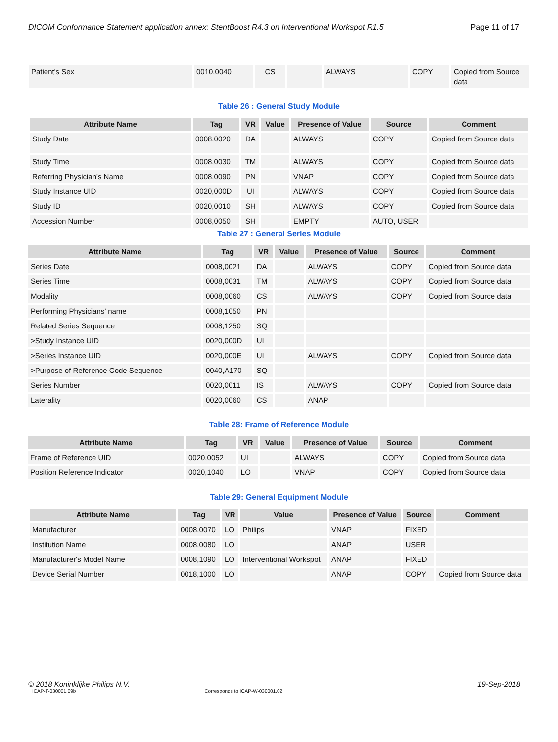DICOM Conformance Statement application annex: StentBoost R4.3 on Interventional Workspot R1.5 Page 11 of 17
| Patient's Sex | 0010,0040 | CS | | ALWAYS | COPY | Copied from Source data |
Table 26 : General Study Module
| Attribute Name | Tag | VR | Value | Presence of Value | Source | Comment |
| --- | --- | --- | --- | --- | --- | --- |
| Study Date | 0008,0020 | DA | | ALWAYS | COPY | Copied from Source data |
| Study Time | 0008,0030 | TM | | ALWAYS | COPY | Copied from Source data |
| Referring Physician's Name | 0008,0090 | PN | | VNAP | COPY | Copied from Source data |
| Study Instance UID | 0020,000D | UI | | ALWAYS | COPY | Copied from Source data |
| Study ID | 0020,0010 | SH | | ALWAYS | COPY | Copied from Source data |
| Accession Number | 0008,0050 | SH | | EMPTY | AUTO, USER | |
Table 27 : General Series Module
| Attribute Name | Tag | VR | Value | Presence of Value | Source | Comment |
| --- | --- | --- | --- | --- | --- | --- |
| Series Date | 0008,0021 | DA | | ALWAYS | COPY | Copied from Source data |
| Series Time | 0008,0031 | TM | | ALWAYS | COPY | Copied from Source data |
| Modality | 0008,0060 | CS | | ALWAYS | COPY | Copied from Source data |
| Performing Physicians’ name | 0008,1050 | PN | | | | |
| Related Series Sequence | 0008,1250 | SQ | | | | |
| >Study Instance UID | 0020,000D | UI | | | | |
| >Series Instance UID | 0020,000E | UI | | ALWAYS | COPY | Copied from Source data |
| >Purpose of Reference Code Sequence | 0040,A170 | SQ | | | | |
| Series Number | 0020,0011 | IS | | ALWAYS | COPY | Copied from Source data |
| Laterality | 0020,0060 | CS | | ANAP | | |
Table 28: Frame of Reference Module
| Attribute Name | Tag | VR | Value | Presence of Value | Source | Comment |
| --- | --- | --- | --- | --- | --- | --- |
| Frame of Reference UID | 0020,0052 | UI | | ALWAYS | COPY | Copied from Source data |
| Position Reference Indicator | 0020,1040 | LO | | VNAP | COPY | Copied from Source data |
Table 29: General Equipment Module
| Attribute Name | Tag | VR | Value | Presence of Value | Source | Comment |
| --- | --- | --- | --- | --- | --- | --- |
| Manufacturer | 0008,0070 | LO | Philips | VNAP | FIXED | |
| Institution Name | 0008,0080 | LO | | ANAP | USER | |
| Manufacturer's Model Name | 0008,1090 | LO | Interventional Workspot | ANAP | FIXED | |
| Device Serial Number | 0018,1000 | LO | | ANAP | COPY | Copied from Source data |
© 2018 Koninklijke Philips N.V. 19-Sep-2018
ICAP-T-030001.09b Corresponds to ICAP-W-030001.02